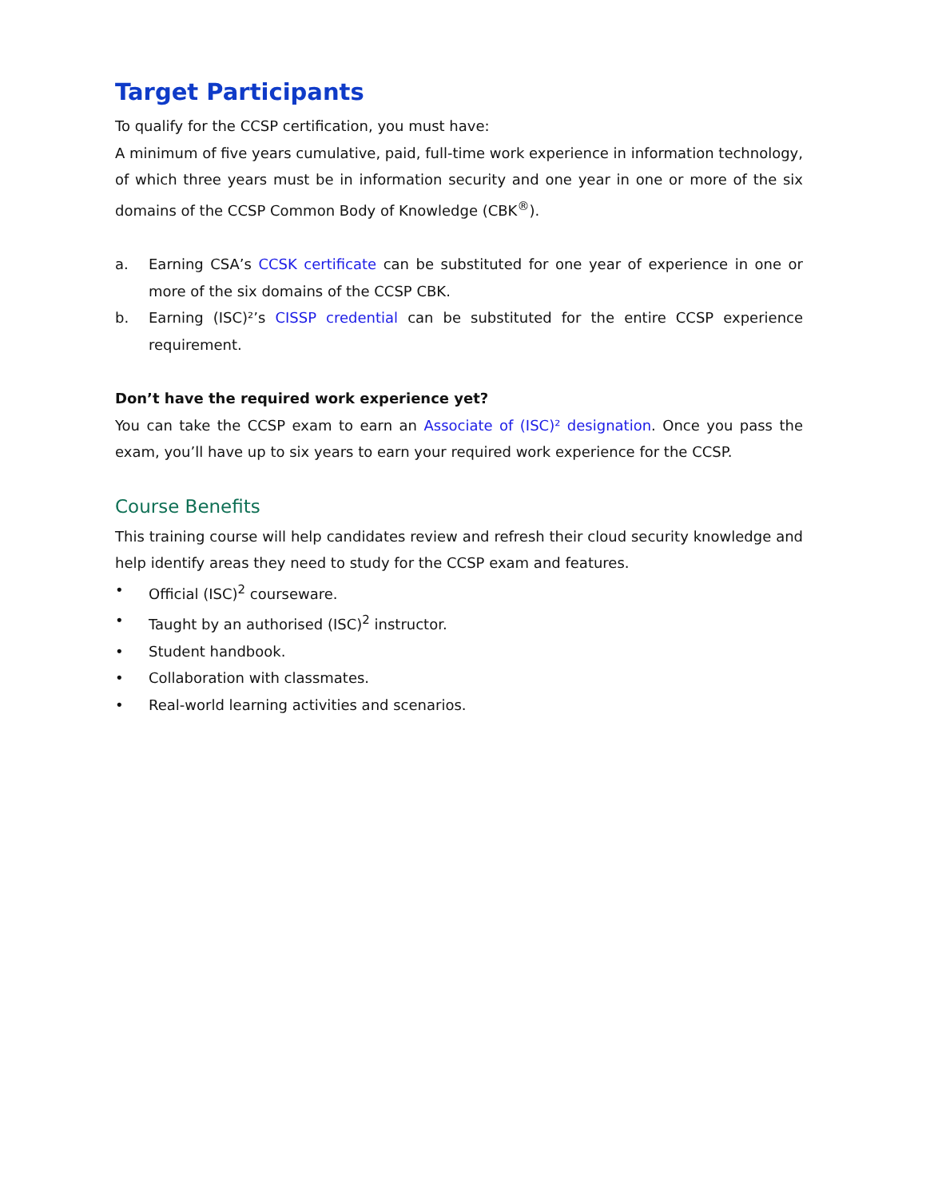Target Participants
To qualify for the CCSP certification, you must have:
A minimum of five years cumulative, paid, full-time work experience in information technology, of which three years must be in information security and one year in one or more of the six domains of the CCSP Common Body of Knowledge (CBK<sup>®</sup>).
a. Earning CSA’s CCSK certificate can be substituted for one year of experience in one or more of the six domains of the CCSP CBK.
b. Earning (ISC)²’s CISSP credential can be substituted for the entire CCSP experience requirement.
Don’t have the required work experience yet?
You can take the CCSP exam to earn an Associate of (ISC)² designation. Once you pass the exam, you’ll have up to six years to earn your required work experience for the CCSP.
Course Benefits
This training course will help candidates review and refresh their cloud security knowledge and help identify areas they need to study for the CCSP exam and features.
• Official (ISC)<sup>2</sup> courseware.
• Taught by an authorised (ISC)<sup>2</sup> instructor.
• Student handbook.
• Collaboration with classmates.
• Real-world learning activities and scenarios.